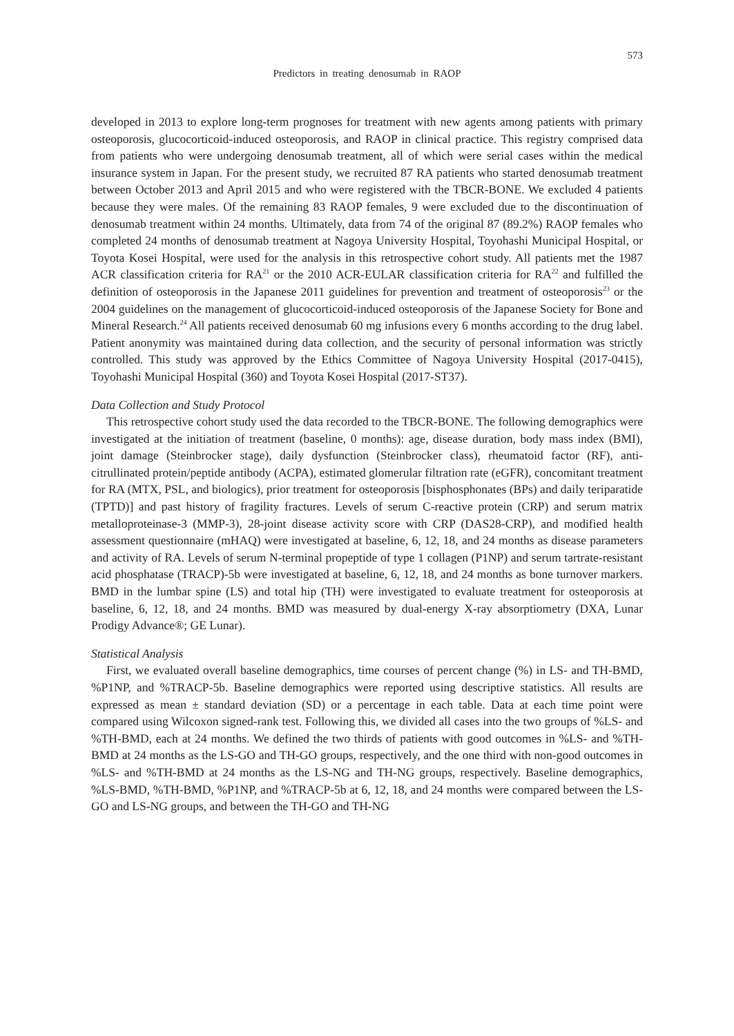573
Predictors in treating denosumab in RAOP
developed in 2013 to explore long-term prognoses for treatment with new agents among patients with primary osteoporosis, glucocorticoid-induced osteoporosis, and RAOP in clinical practice. This registry comprised data from patients who were undergoing denosumab treatment, all of which were serial cases within the medical insurance system in Japan. For the present study, we recruited 87 RA patients who started denosumab treatment between October 2013 and April 2015 and who were registered with the TBCR-BONE. We excluded 4 patients because they were males. Of the remaining 83 RAOP females, 9 were excluded due to the discontinuation of denosumab treatment within 24 months. Ultimately, data from 74 of the original 87 (89.2%) RAOP females who completed 24 months of denosumab treatment at Nagoya University Hospital, Toyohashi Municipal Hospital, or Toyota Kosei Hospital, were used for the analysis in this retrospective cohort study. All patients met the 1987 ACR classification criteria for RA<sup>21</sup> or the 2010 ACR-EULAR classification criteria for RA<sup>22</sup> and fulfilled the definition of osteoporosis in the Japanese 2011 guidelines for prevention and treatment of osteoporosis<sup>23</sup> or the 2004 guidelines on the management of glucocorticoid-induced osteoporosis of the Japanese Society for Bone and Mineral Research.<sup>24</sup> All patients received denosumab 60 mg infusions every 6 months according to the drug label. Patient anonymity was maintained during data collection, and the security of personal information was strictly controlled. This study was approved by the Ethics Committee of Nagoya University Hospital (2017-0415), Toyohashi Municipal Hospital (360) and Toyota Kosei Hospital (2017-ST37).
Data Collection and Study Protocol
This retrospective cohort study used the data recorded to the TBCR-BONE. The following demographics were investigated at the initiation of treatment (baseline, 0 months): age, disease duration, body mass index (BMI), joint damage (Steinbrocker stage), daily dysfunction (Steinbrocker class), rheumatoid factor (RF), anti-citrullinated protein/peptide antibody (ACPA), estimated glomerular filtration rate (eGFR), concomitant treatment for RA (MTX, PSL, and biologics), prior treatment for osteoporosis [bisphosphonates (BPs) and daily teriparatide (TPTD)] and past history of fragility fractures. Levels of serum C-reactive protein (CRP) and serum matrix metalloproteinase-3 (MMP-3), 28-joint disease activity score with CRP (DAS28-CRP), and modified health assessment questionnaire (mHAQ) were investigated at baseline, 6, 12, 18, and 24 months as disease parameters and activity of RA. Levels of serum N-terminal propeptide of type 1 collagen (P1NP) and serum tartrate-resistant acid phosphatase (TRACP)-5b were investigated at baseline, 6, 12, 18, and 24 months as bone turnover markers. BMD in the lumbar spine (LS) and total hip (TH) were investigated to evaluate treatment for osteoporosis at baseline, 6, 12, 18, and 24 months. BMD was measured by dual-energy X-ray absorptiometry (DXA, Lunar Prodigy Advance®; GE Lunar).
Statistical Analysis
First, we evaluated overall baseline demographics, time courses of percent change (%) in LS- and TH-BMD, %P1NP, and %TRACP-5b. Baseline demographics were reported using descriptive statistics. All results are expressed as mean ± standard deviation (SD) or a percentage in each table. Data at each time point were compared using Wilcoxon signed-rank test. Following this, we divided all cases into the two groups of %LS- and %TH-BMD, each at 24 months. We defined the two thirds of patients with good outcomes in %LS- and %TH-BMD at 24 months as the LS-GO and TH-GO groups, respectively, and the one third with non-good outcomes in %LS- and %TH-BMD at 24 months as the LS-NG and TH-NG groups, respectively. Baseline demographics, %LS-BMD, %TH-BMD, %P1NP, and %TRACP-5b at 6, 12, 18, and 24 months were compared between the LS-GO and LS-NG groups, and between the TH-GO and TH-NG